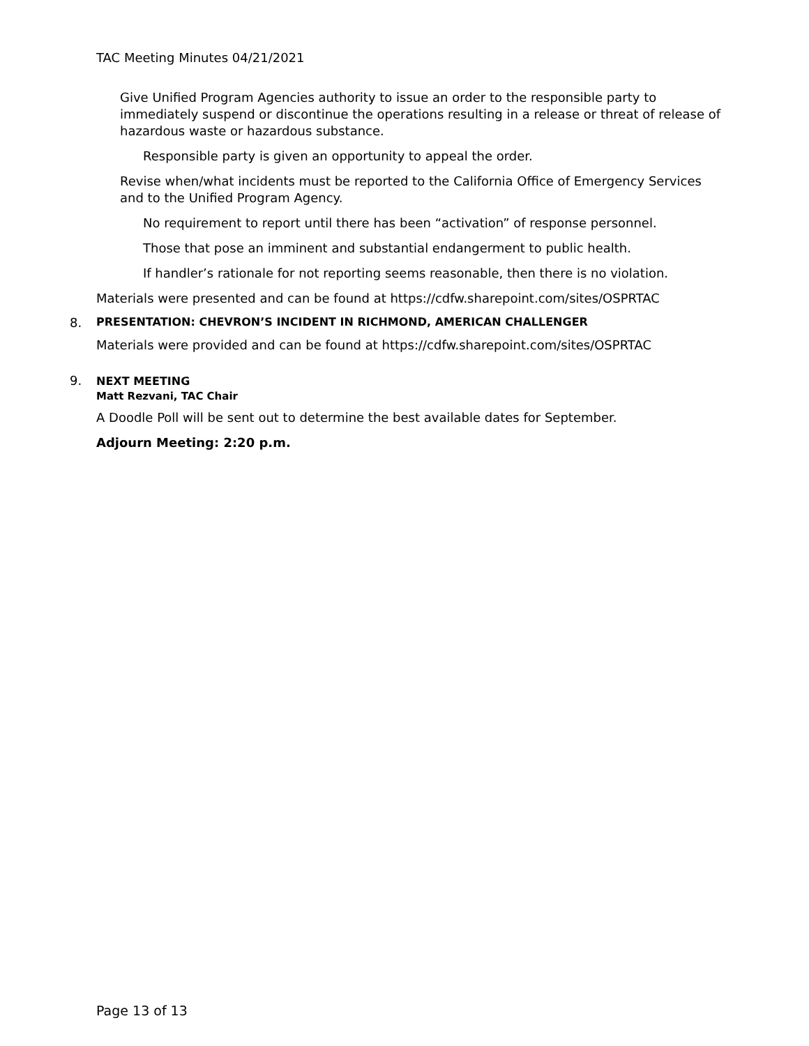TAC Meeting Minutes 04/21/2021
Give Unified Program Agencies authority to issue an order to the responsible party to immediately suspend or discontinue the operations resulting in a release or threat of release of hazardous waste or hazardous substance.
Responsible party is given an opportunity to appeal the order.
Revise when/what incidents must be reported to the California Office of Emergency Services and to the Unified Program Agency.
No requirement to report until there has been “activation” of response personnel.
Those that pose an imminent and substantial endangerment to public health.
If handler’s rationale for not reporting seems reasonable, then there is no violation.
Materials were presented and can be found at https://cdfw.sharepoint.com/sites/OSPRTAC
8. PRESENTATION: CHEVRON’S INCIDENT IN RICHMOND, AMERICAN CHALLENGER
Materials were provided and can be found at https://cdfw.sharepoint.com/sites/OSPRTAC
9. NEXT MEETING
Matt Rezvani, TAC Chair
A Doodle Poll will be sent out to determine the best available dates for September.
Adjourn Meeting: 2:20 p.m.
Page 13 of 13